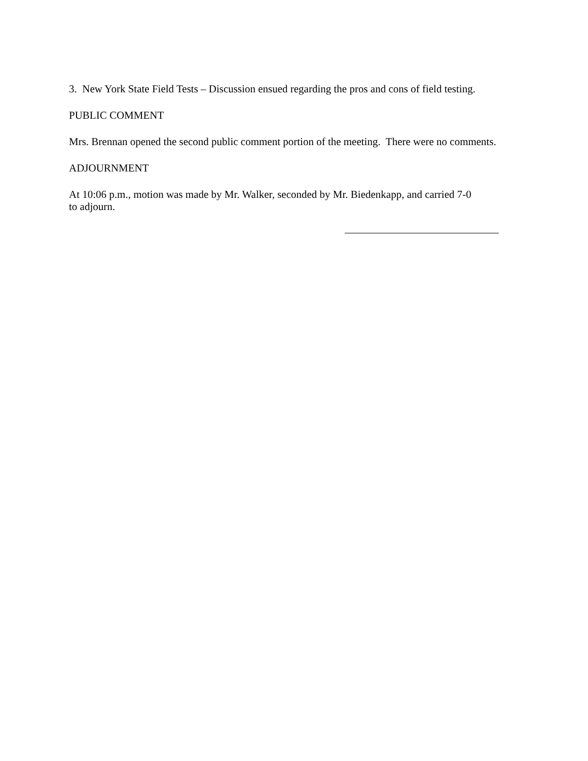3. New York State Field Tests – Discussion ensued regarding the pros and cons of field testing.
PUBLIC COMMENT
Mrs. Brennan opened the second public comment portion of the meeting. There were no comments.
ADJOURNMENT
At 10:06 p.m., motion was made by Mr. Walker, seconded by Mr. Biedenkapp, and carried 7-0
to adjourn.